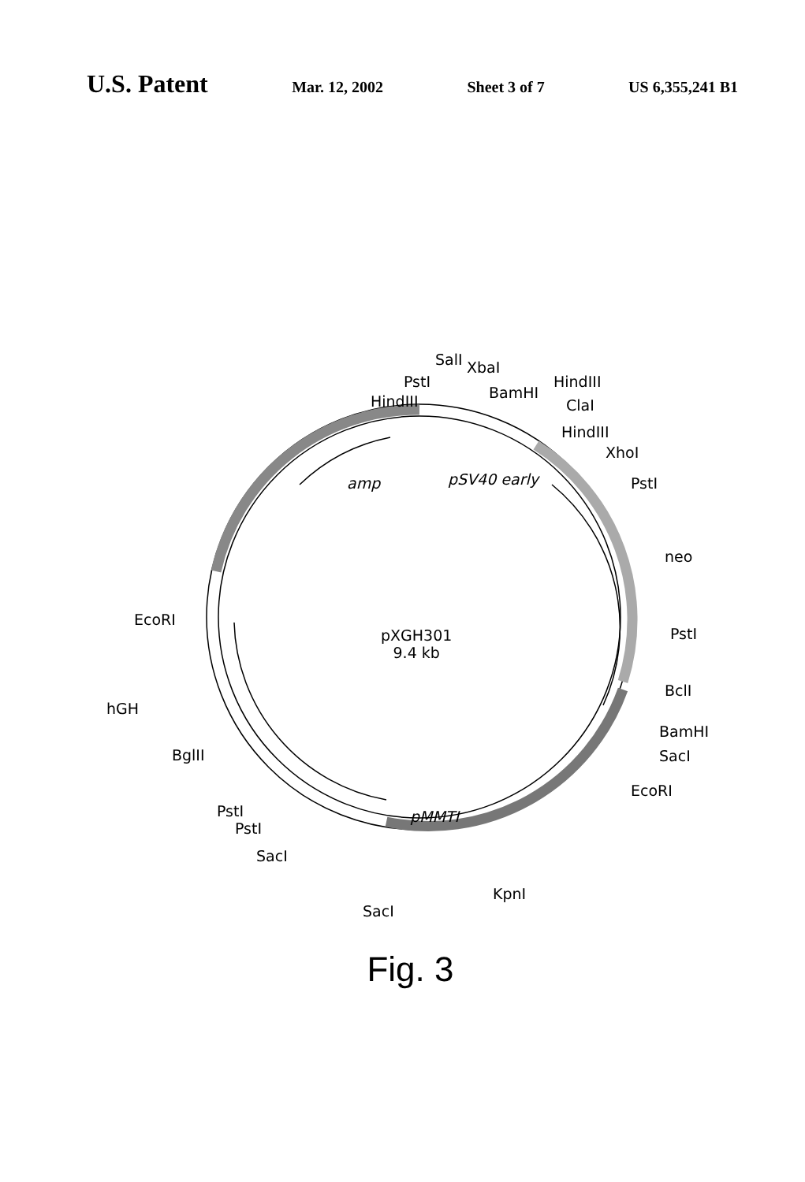U.S. Patent Mar. 12, 2002 Sheet 3 of 7 US 6,355,241 B1
SalI XbaI
PstI
BamHI
HindIII
HindIII ClaI
HindIII
XhoI
amp pSV40 early PstI
neo
EcoRI
pXGH301
9.4 kb
PstI
BclI
hGH
BamHI
BglII SacI
EcoRI
PstI pMMTI
PstI
SacI
KpnI
SacI
Fig. 3